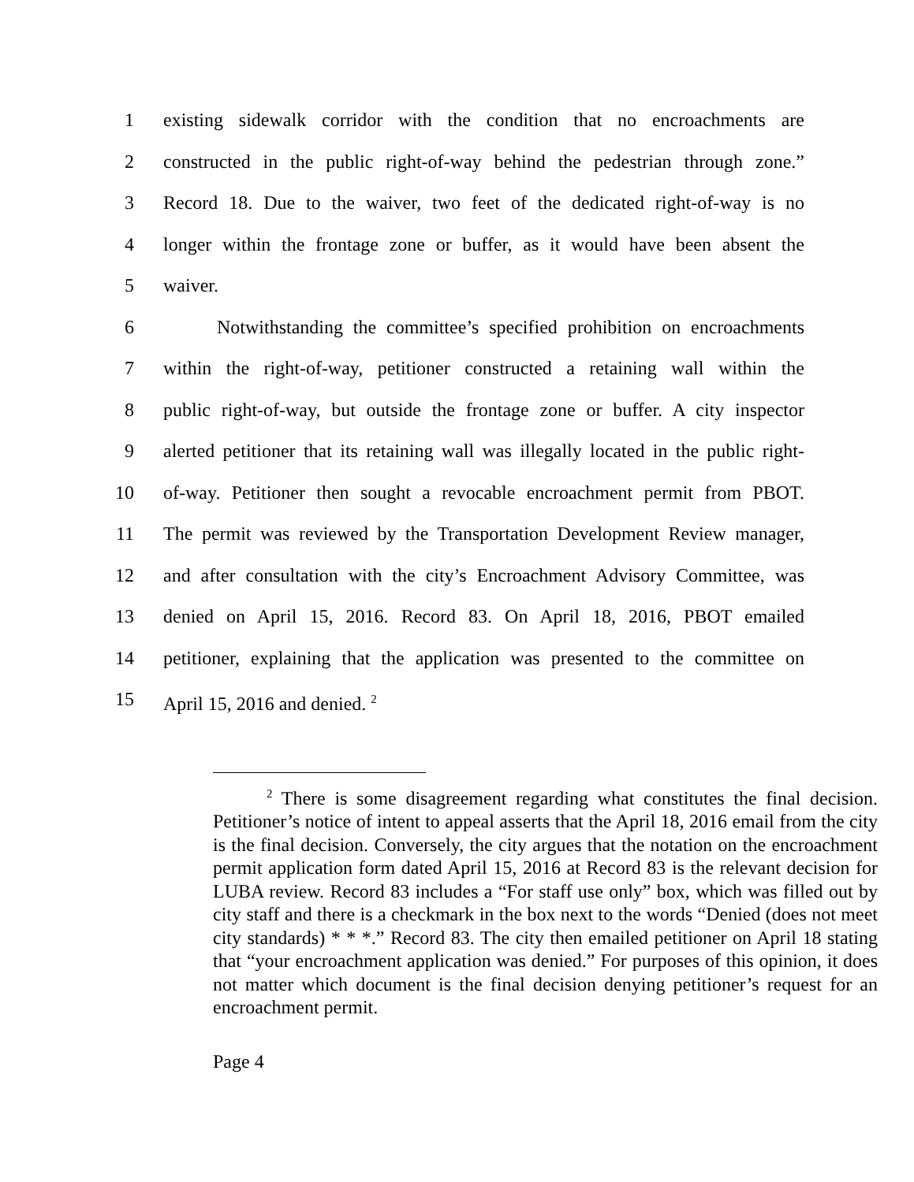1 existing sidewalk corridor with the condition that no encroachments are
2 constructed in the public right-of-way behind the pedestrian through zone.”
3 Record 18. Due to the waiver, two feet of the dedicated right-of-way is no
4 longer within the frontage zone or buffer, as it would have been absent the
5 waiver.
6 Notwithstanding the committee’s specified prohibition on encroachments
7 within the right-of-way, petitioner constructed a retaining wall within the
8 public right-of-way, but outside the frontage zone or buffer. A city inspector
9 alerted petitioner that its retaining wall was illegally located in the public right-
10 of-way. Petitioner then sought a revocable encroachment permit from PBOT.
11 The permit was reviewed by the Transportation Development Review manager,
12 and after consultation with the city’s Encroachment Advisory Committee, was
13 denied on April 15, 2016. Record 83. On April 18, 2016, PBOT emailed
14 petitioner, explaining that the application was presented to the committee on
15 April 15, 2016 and denied. <sup>2</sup>
<sup>2</sup> There is some disagreement regarding what constitutes the final decision. Petitioner’s notice of intent to appeal asserts that the April 18, 2016 email from the city is the final decision. Conversely, the city argues that the notation on the encroachment permit application form dated April 15, 2016 at Record 83 is the relevant decision for LUBA review. Record 83 includes a “For staff use only” box, which was filled out by city staff and there is a checkmark in the box next to the words “Denied (does not meet city standards) * * *.” Record 83. The city then emailed petitioner on April 18 stating that “your encroachment application was denied.” For purposes of this opinion, it does not matter which document is the final decision denying petitioner’s request for an encroachment permit.
Page 4